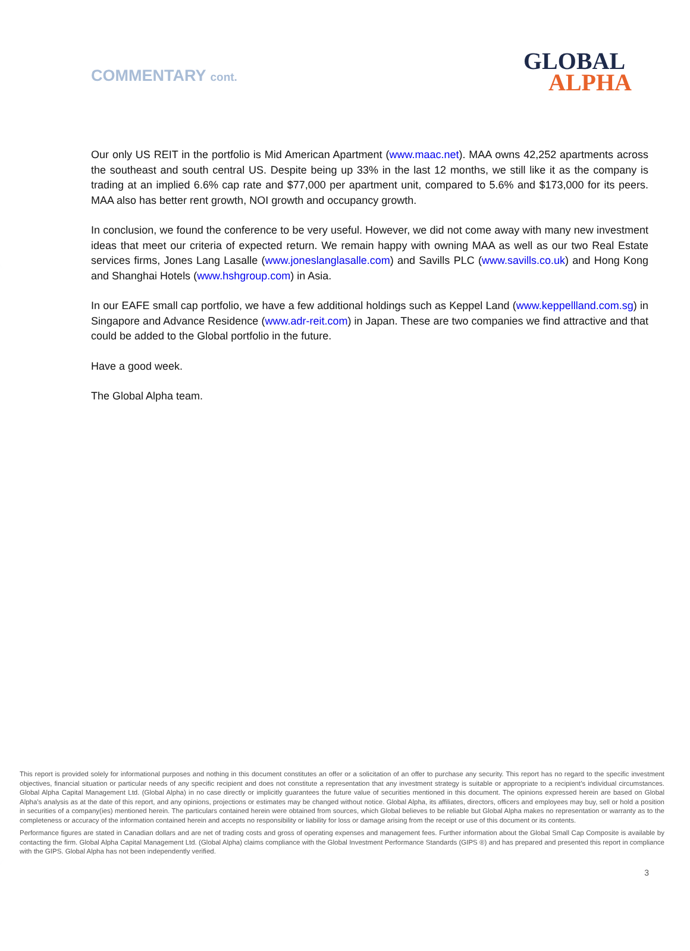COMMENTARY cont.
GLOBAL
ALPHA
Our only US REIT in the portfolio is Mid American Apartment (www.maac.net). MAA owns 42,252 apartments across the southeast and south central US. Despite being up 33% in the last 12 months, we still like it as the company is trading at an implied 6.6% cap rate and $77,000 per apartment unit, compared to 5.6% and $173,000 for its peers. MAA also has better rent growth, NOI growth and occupancy growth.
In conclusion, we found the conference to be very useful. However, we did not come away with many new investment ideas that meet our criteria of expected return. We remain happy with owning MAA as well as our two Real Estate services firms, Jones Lang Lasalle (www.joneslanglasalle.com) and Savills PLC (www.savills.co.uk) and Hong Kong and Shanghai Hotels (www.hshgroup.com) in Asia.
In our EAFE small cap portfolio, we have a few additional holdings such as Keppel Land (www.keppellland.com.sg) in Singapore and Advance Residence (www.adr-reit.com) in Japan. These are two companies we find attractive and that could be added to the Global portfolio in the future.
Have a good week.
The Global Alpha team.
This report is provided solely for informational purposes and nothing in this document constitutes an offer or a solicitation of an offer to purchase any security. This report has no regard to the specific investment objectives, financial situation or particular needs of any specific recipient and does not constitute a representation that any investment strategy is suitable or appropriate to a recipient’s individual circumstances. Global Alpha Capital Management Ltd. (Global Alpha) in no case directly or implicitly guarantees the future value of securities mentioned in this document. The opinions expressed herein are based on Global Alpha's analysis as at the date of this report, and any opinions, projections or estimates may be changed without notice. Global Alpha, its affiliates, directors, officers and employees may buy, sell or hold a position in securities of a company(ies) mentioned herein. The particulars contained herein were obtained from sources, which Global believes to be reliable but Global Alpha makes no representation or warranty as to the completeness or accuracy of the information contained herein and accepts no responsibility or liability for loss or damage arising from the receipt or use of this document or its contents.
Performance figures are stated in Canadian dollars and are net of trading costs and gross of operating expenses and management fees. Further information about the Global Small Cap Composite is available by contacting the firm. Global Alpha Capital Management Ltd. (Global Alpha) claims compliance with the Global Investment Performance Standards (GIPS ®) and has prepared and presented this report in compliance with the GIPS. Global Alpha has not been independently verified.
3